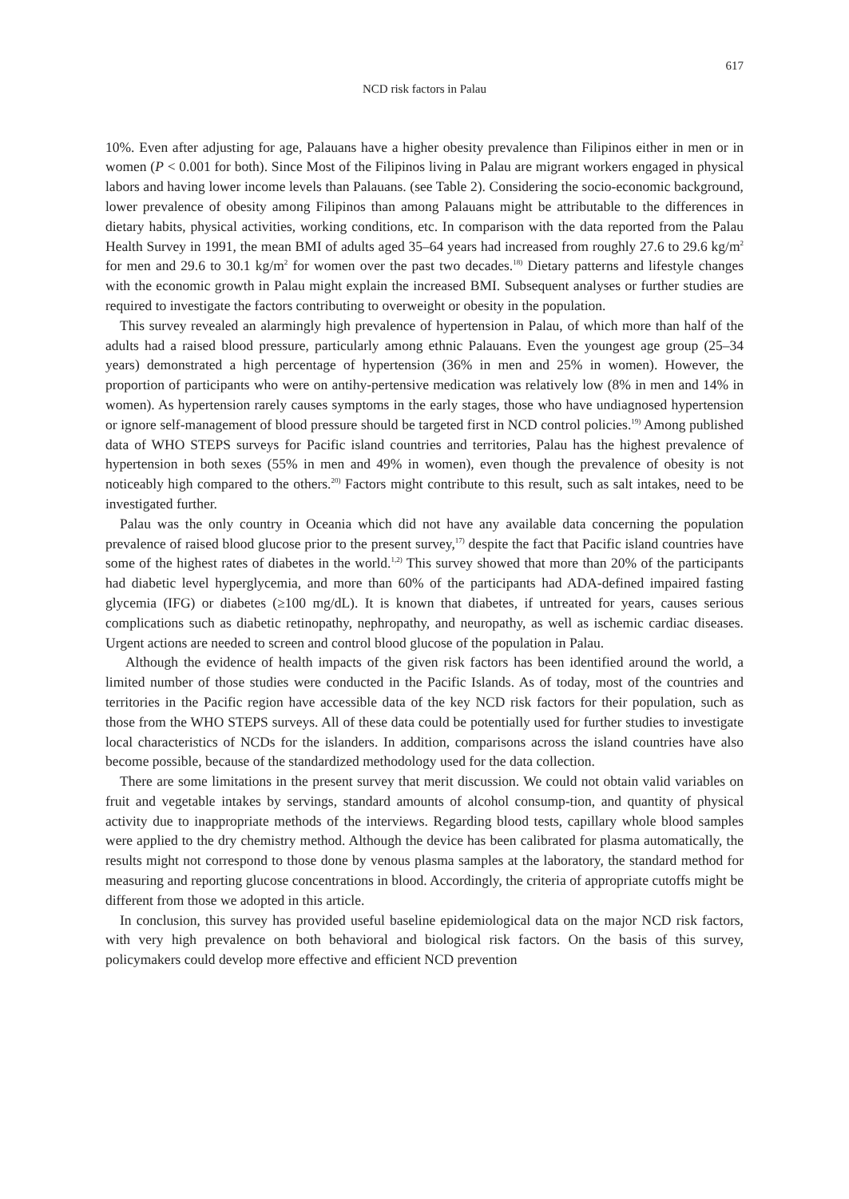617
NCD risk factors in Palau
10%. Even after adjusting for age, Palauans have a higher obesity prevalence than Filipinos either in men or in women (P < 0.001 for both). Since Most of the Filipinos living in Palau are migrant workers engaged in physical labors and having lower income levels than Palauans. (see Table 2). Considering the socio-economic background, lower prevalence of obesity among Filipinos than among Palauans might be attributable to the differences in dietary habits, physical activities, working conditions, etc. In comparison with the data reported from the Palau Health Survey in 1991, the mean BMI of adults aged 35–64 years had increased from roughly 27.6 to 29.6 kg/m<sup>2</sup> for men and 29.6 to 30.1 kg/m<sup>2</sup> for women over the past two decades.<sup>18)</sup> Dietary patterns and lifestyle changes with the economic growth in Palau might explain the increased BMI. Subsequent analyses or further studies are required to investigate the factors contributing to overweight or obesity in the population.
This survey revealed an alarmingly high prevalence of hypertension in Palau, of which more than half of the adults had a raised blood pressure, particularly among ethnic Palauans. Even the youngest age group (25–34 years) demonstrated a high percentage of hypertension (36% in men and 25% in women). However, the proportion of participants who were on antihy-pertensive medication was relatively low (8% in men and 14% in women). As hypertension rarely causes symptoms in the early stages, those who have undiagnosed hypertension or ignore self-management of blood pressure should be targeted first in NCD control policies.<sup>19)</sup> Among published data of WHO STEPS surveys for Pacific island countries and territories, Palau has the highest prevalence of hypertension in both sexes (55% in men and 49% in women), even though the prevalence of obesity is not noticeably high compared to the others.<sup>20)</sup> Factors might contribute to this result, such as salt intakes, need to be investigated further.
Palau was the only country in Oceania which did not have any available data concerning the population prevalence of raised blood glucose prior to the present survey,<sup>17)</sup> despite the fact that Pacific island countries have some of the highest rates of diabetes in the world.<sup>1,2)</sup> This survey showed that more than 20% of the participants had diabetic level hyperglycemia, and more than 60% of the participants had ADA-defined impaired fasting glycemia (IFG) or diabetes (≥100 mg/dL). It is known that diabetes, if untreated for years, causes serious complications such as diabetic retinopathy, nephropathy, and neuropathy, as well as ischemic cardiac diseases. Urgent actions are needed to screen and control blood glucose of the population in Palau.
Although the evidence of health impacts of the given risk factors has been identified around the world, a limited number of those studies were conducted in the Pacific Islands. As of today, most of the countries and territories in the Pacific region have accessible data of the key NCD risk factors for their population, such as those from the WHO STEPS surveys. All of these data could be potentially used for further studies to investigate local characteristics of NCDs for the islanders. In addition, comparisons across the island countries have also become possible, because of the standardized methodology used for the data collection.
There are some limitations in the present survey that merit discussion. We could not obtain valid variables on fruit and vegetable intakes by servings, standard amounts of alcohol consump-tion, and quantity of physical activity due to inappropriate methods of the interviews. Regarding blood tests, capillary whole blood samples were applied to the dry chemistry method. Although the device has been calibrated for plasma automatically, the results might not correspond to those done by venous plasma samples at the laboratory, the standard method for measuring and reporting glucose concentrations in blood. Accordingly, the criteria of appropriate cutoffs might be different from those we adopted in this article.
In conclusion, this survey has provided useful baseline epidemiological data on the major NCD risk factors, with very high prevalence on both behavioral and biological risk factors. On the basis of this survey, policymakers could develop more effective and efficient NCD prevention